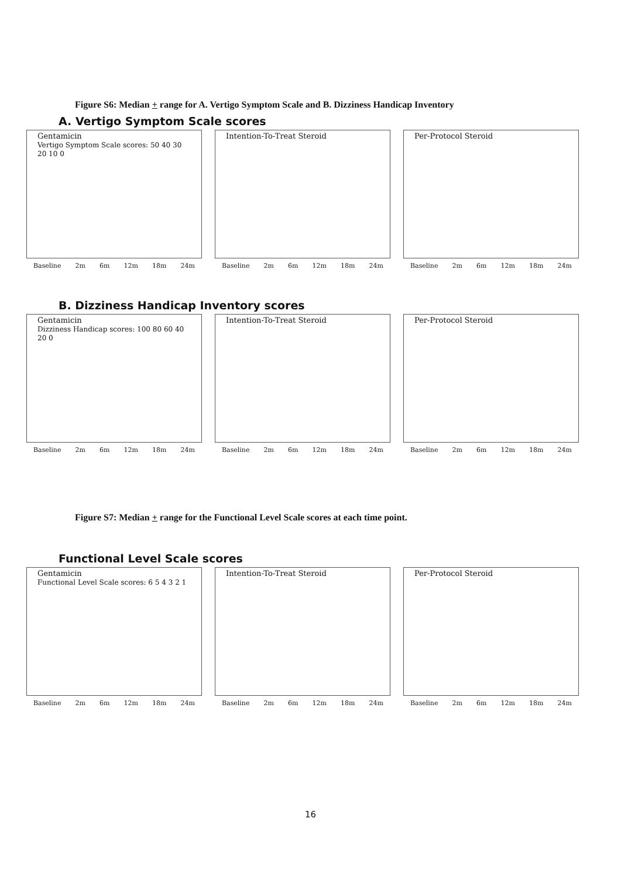Figure S6: Median + range for A. Vertigo Symptom Scale and B. Dizziness Handicap Inventory
A. Vertigo Symptom Scale scores
Gentamicin
Vertigo Symptom Scale scores: 50 40 30 20 10 0
Baseline 2m 6m 12m 18m 24m
Intention-To-Treat Steroid
Baseline 2m 6m 12m 18m 24m
Per-Protocol Steroid
Baseline 2m 6m 12m 18m 24m
B. Dizziness Handicap Inventory scores
Gentamicin
Dizziness Handicap scores: 100 80 60 40 20 0
Baseline 2m 6m 12m 18m 24m
Intention-To-Treat Steroid
Baseline 2m 6m 12m 18m 24m
Per-Protocol Steroid
Baseline 2m 6m 12m 18m 24m
Figure S7: Median + range for the Functional Level Scale scores at each time point.
Functional Level Scale scores
Gentamicin
Functional Level Scale scores: 6 5 4 3 2 1
Baseline 2m 6m 12m 18m 24m
Intention-To-Treat Steroid
Baseline 2m 6m 12m 18m 24m
Per-Protocol Steroid
Baseline 2m 6m 12m 18m 24m
16